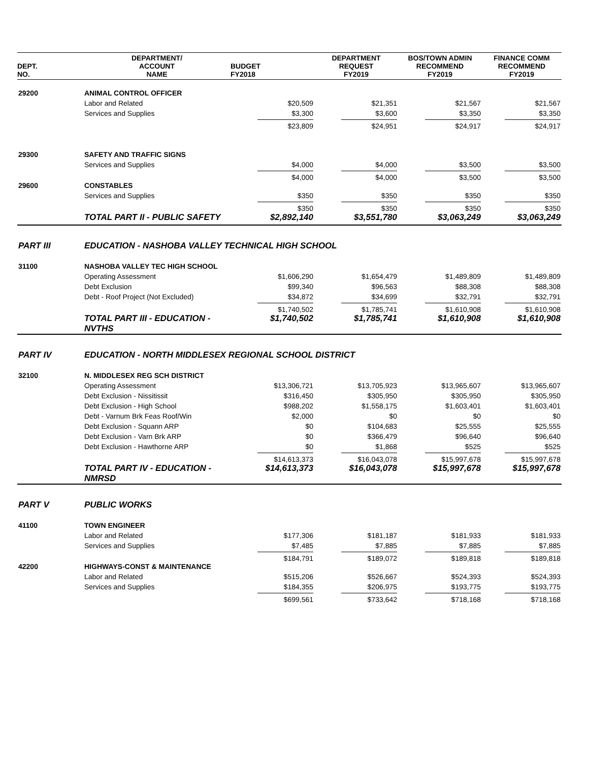| DEPT. NO. | DEPARTMENT/ ACCOUNT NAME | BUDGET FY2018 | DEPARTMENT REQUEST FY2019 | BOS/TOWN ADMIN RECOMMEND FY2019 | FINANCE COMM RECOMMEND FY2019 |
| --- | --- | --- | --- | --- | --- |
| 29200 | ANIMAL CONTROL OFFICER | | | | |
| | Labor and Related | $20,509 | $21,351 | $21,567 | $21,567 |
| | Services and Supplies | $3,300 | $3,600 | $3,350 | $3,350 |
| | | $23,809 | $24,951 | $24,917 | $24,917 |
| 29300 | SAFETY AND TRAFFIC SIGNS | | | | |
| | Services and Supplies | $4,000 | $4,000 | $3,500 | $3,500 |
| | | $4,000 | $4,000 | $3,500 | $3,500 |
| 29600 | CONSTABLES | | | | |
| | Services and Supplies | $350 | $350 | $350 | $350 |
| | | $350 | $350 | $350 | $350 |
| | TOTAL PART II - PUBLIC SAFETY | $2,892,140 | $3,551,780 | $3,063,249 | $3,063,249 |
| PART III | EDUCATION - NASHOBA VALLEY TECHNICAL HIGH SCHOOL | | | | |
| 31100 | NASHOBA VALLEY TEC HIGH SCHOOL | | | | |
| | Operating Assessment | $1,606,290 | $1,654,479 | $1,489,809 | $1,489,809 |
| | Debt Exclusion | $99,340 | $96,563 | $88,308 | $88,308 |
| | Debt - Roof Project (Not Excluded) | $34,872 | $34,699 | $32,791 | $32,791 |
| | | $1,740,502 | $1,785,741 | $1,610,908 | $1,610,908 |
| | TOTAL PART III - EDUCATION - NVTHS | $1,740,502 | $1,785,741 | $1,610,908 | $1,610,908 |
| PART IV | EDUCATION - NORTH MIDDLESEX REGIONAL SCHOOL DISTRICT | | | | |
| 32100 | N. MIDDLESEX REG SCH DISTRICT | | | | |
| | Operating Assessment | $13,306,721 | $13,705,923 | $13,965,607 | $13,965,607 |
| | Debt Exclusion - Nissitissit | $316,450 | $305,950 | $305,950 | $305,950 |
| | Debt Exclusion - High School | $988,202 | $1,558,175 | $1,603,401 | $1,603,401 |
| | Debt - Varnum Brk Feas Roof/Win | $2,000 | $0 | $0 | $0 |
| | Debt Exclusion - Squann ARP | $0 | $104,683 | $25,555 | $25,555 |
| | Debt Exclusion - Varn Brk ARP | $0 | $366,479 | $96,640 | $96,640 |
| | Debt Exclusion - Hawthorne ARP | $0 | $1,868 | $525 | $525 |
| | | $14,613,373 | $16,043,078 | $15,997,678 | $15,997,678 |
| | TOTAL PART IV - EDUCATION - NMRSD | $14,613,373 | $16,043,078 | $15,997,678 | $15,997,678 |
| PART V | PUBLIC WORKS | | | | |
| 41100 | TOWN ENGINEER | | | | |
| | Labor and Related | $177,306 | $181,187 | $181,933 | $181,933 |
| | Services and Supplies | $7,485 | $7,885 | $7,885 | $7,885 |
| | | $184,791 | $189,072 | $189,818 | $189,818 |
| 42200 | HIGHWAYS-CONST & MAINTENANCE | | | | |
| | Labor and Related | $515,206 | $526,667 | $524,393 | $524,393 |
| | Services and Supplies | $184,355 | $206,975 | $193,775 | $193,775 |
| | | $699,561 | $733,642 | $718,168 | $718,168 |